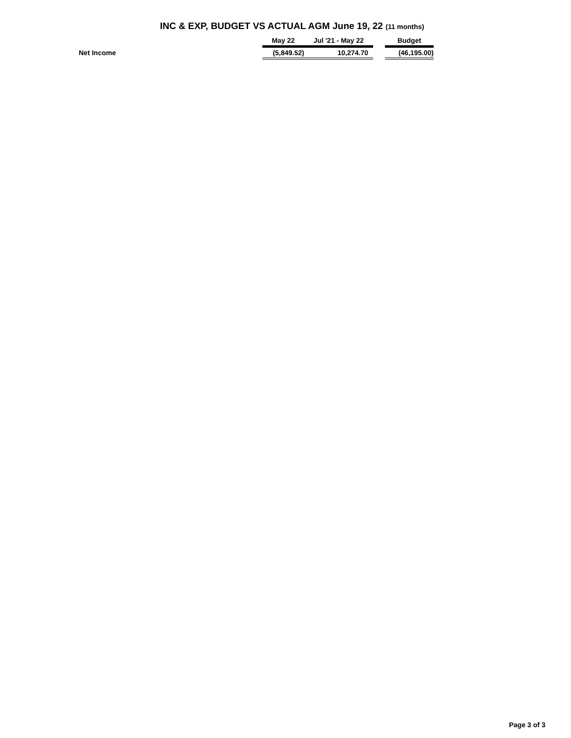INC & EXP, BUDGET VS ACTUAL AGM June 19, 22 (11 months)
| | May 22 | Jul '21 - May 22 | | Budget |
| --- | --- | --- | --- | --- |
| Net Income | (5,849.52) | 10,274.70 | | (46,195.00) |
Page 3 of 3